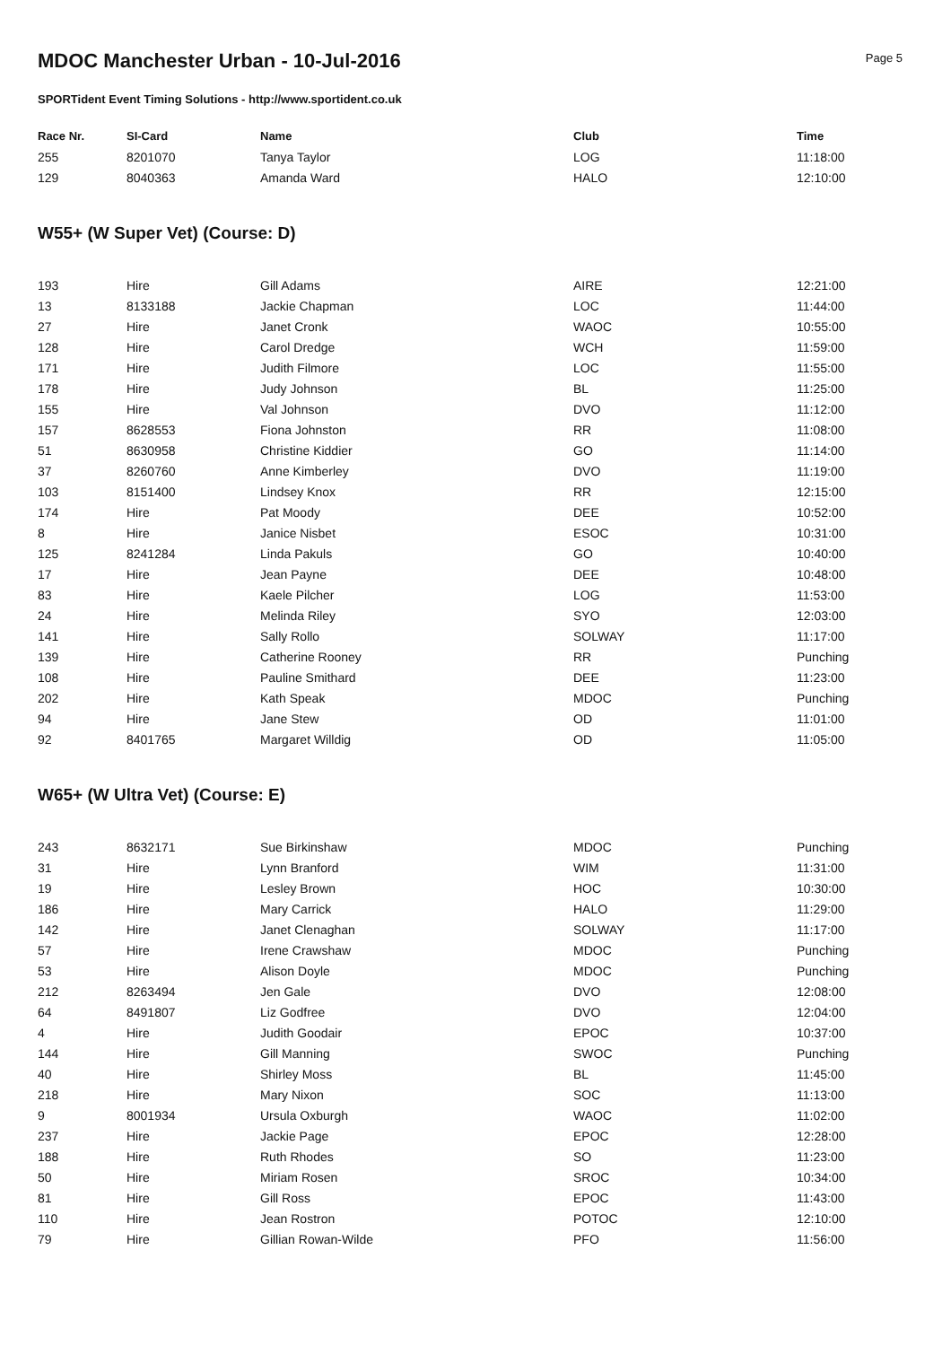MDOC Manchester Urban - 10-Jul-2016
Page 5
SPORTident Event Timing Solutions - http://www.sportident.co.uk
| Race Nr. | SI-Card | Name | Club | Time |
| --- | --- | --- | --- | --- |
| 255 | 8201070 | Tanya Taylor | LOG | 11:18:00 |
| 129 | 8040363 | Amanda Ward | HALO | 12:10:00 |
W55+ (W Super Vet) (Course: D)
| 193 | Hire | Gill Adams | AIRE | 12:21:00 |
| 13 | 8133188 | Jackie Chapman | LOC | 11:44:00 |
| 27 | Hire | Janet Cronk | WAOC | 10:55:00 |
| 128 | Hire | Carol Dredge | WCH | 11:59:00 |
| 171 | Hire | Judith Filmore | LOC | 11:55:00 |
| 178 | Hire | Judy Johnson | BL | 11:25:00 |
| 155 | Hire | Val Johnson | DVO | 11:12:00 |
| 157 | 8628553 | Fiona Johnston | RR | 11:08:00 |
| 51 | 8630958 | Christine Kiddier | GO | 11:14:00 |
| 37 | 8260760 | Anne Kimberley | DVO | 11:19:00 |
| 103 | 8151400 | Lindsey Knox | RR | 12:15:00 |
| 174 | Hire | Pat Moody | DEE | 10:52:00 |
| 8 | Hire | Janice Nisbet | ESOC | 10:31:00 |
| 125 | 8241284 | Linda Pakuls | GO | 10:40:00 |
| 17 | Hire | Jean Payne | DEE | 10:48:00 |
| 83 | Hire | Kaele Pilcher | LOG | 11:53:00 |
| 24 | Hire | Melinda Riley | SYO | 12:03:00 |
| 141 | Hire | Sally Rollo | SOLWAY | 11:17:00 |
| 139 | Hire | Catherine Rooney | RR | Punching |
| 108 | Hire | Pauline Smithard | DEE | 11:23:00 |
| 202 | Hire | Kath Speak | MDOC | Punching |
| 94 | Hire | Jane Stew | OD | 11:01:00 |
| 92 | 8401765 | Margaret Willdig | OD | 11:05:00 |
W65+ (W Ultra Vet) (Course: E)
| 243 | 8632171 | Sue Birkinshaw | MDOC | Punching |
| 31 | Hire | Lynn Branford | WIM | 11:31:00 |
| 19 | Hire | Lesley Brown | HOC | 10:30:00 |
| 186 | Hire | Mary Carrick | HALO | 11:29:00 |
| 142 | Hire | Janet Clenaghan | SOLWAY | 11:17:00 |
| 57 | Hire | Irene Crawshaw | MDOC | Punching |
| 53 | Hire | Alison Doyle | MDOC | Punching |
| 212 | 8263494 | Jen Gale | DVO | 12:08:00 |
| 64 | 8491807 | Liz Godfree | DVO | 12:04:00 |
| 4 | Hire | Judith Goodair | EPOC | 10:37:00 |
| 144 | Hire | Gill Manning | SWOC | Punching |
| 40 | Hire | Shirley Moss | BL | 11:45:00 |
| 218 | Hire | Mary Nixon | SOC | 11:13:00 |
| 9 | 8001934 | Ursula Oxburgh | WAOC | 11:02:00 |
| 237 | Hire | Jackie Page | EPOC | 12:28:00 |
| 188 | Hire | Ruth Rhodes | SO | 11:23:00 |
| 50 | Hire | Miriam Rosen | SROC | 10:34:00 |
| 81 | Hire | Gill Ross | EPOC | 11:43:00 |
| 110 | Hire | Jean Rostron | POTOC | 12:10:00 |
| 79 | Hire | Gillian Rowan-Wilde | PFO | 11:56:00 |